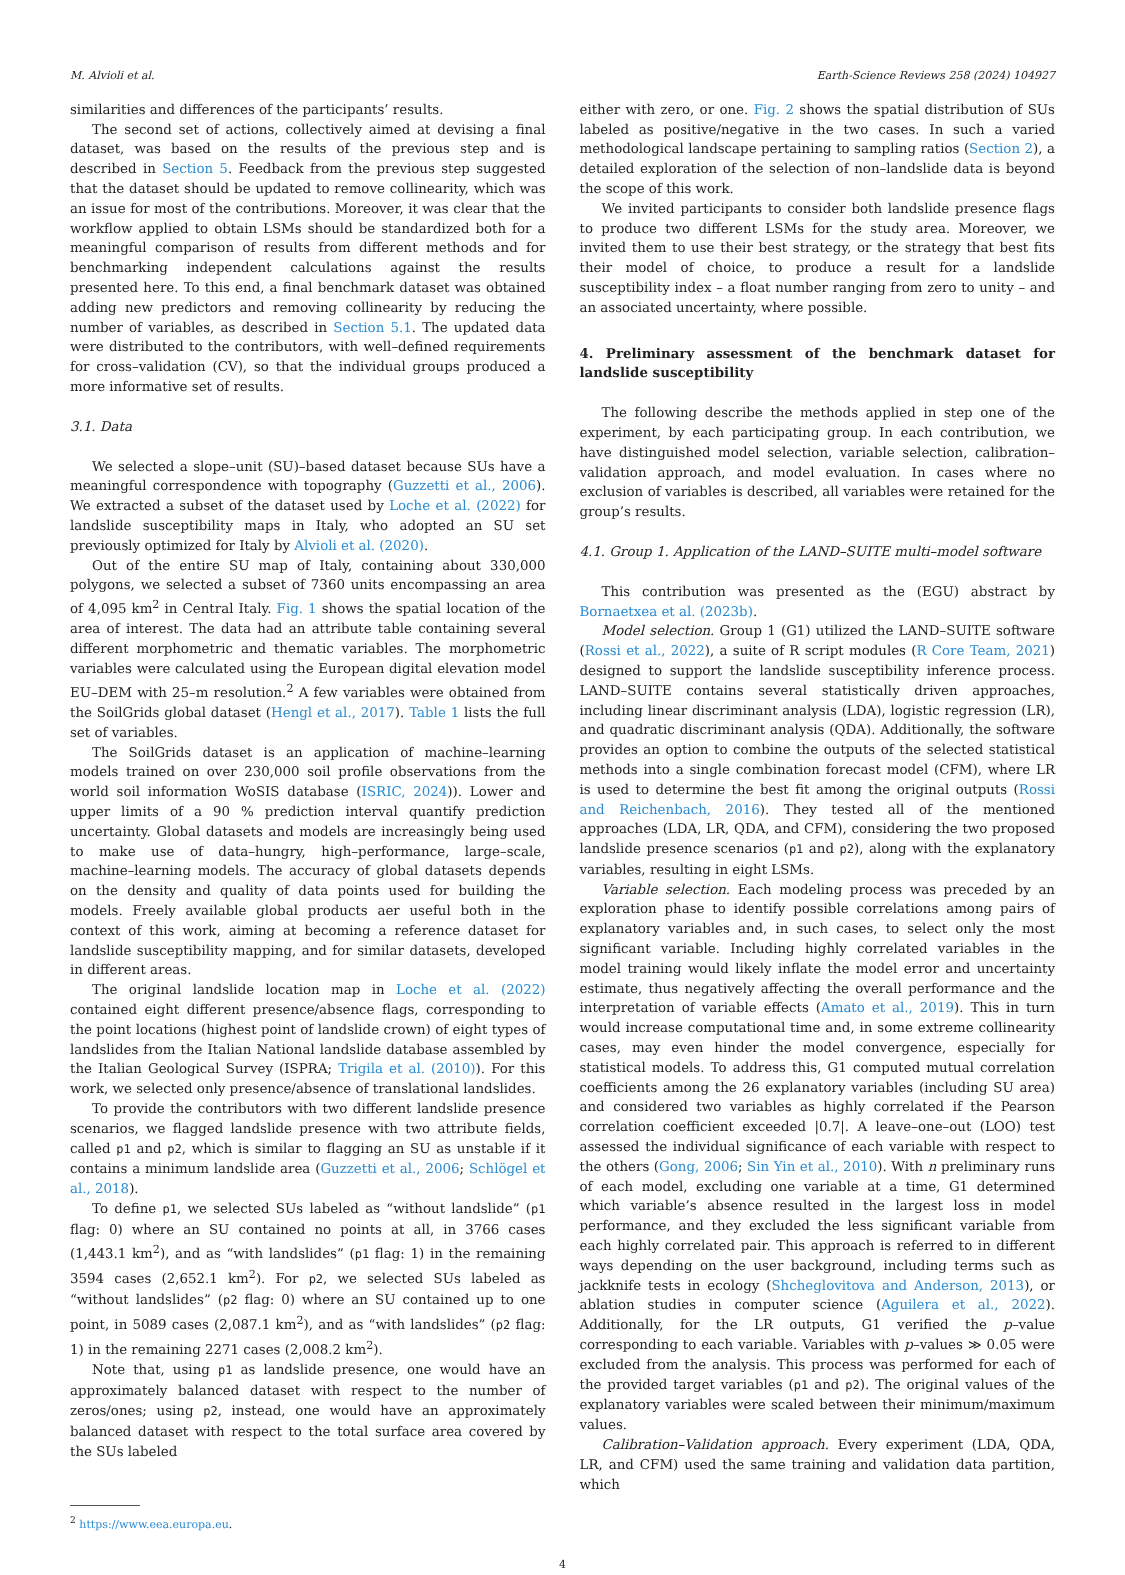M. Alvioli et al. Earth-Science Reviews 258 (2024) 104927
similarities and differences of the participants’ results.
The second set of actions, collectively aimed at devising a final dataset, was based on the results of the previous step and is described in Section 5. Feedback from the previous step suggested that the dataset should be updated to remove collinearity, which was an issue for most of the contributions. Moreover, it was clear that the workflow applied to obtain LSMs should be standardized both for a meaningful comparison of results from different methods and for benchmarking independent calculations against the results presented here. To this end, a final benchmark dataset was obtained adding new predictors and removing collinearity by reducing the number of variables, as described in Section 5.1. The updated data were distributed to the contributors, with well–defined requirements for cross–validation (CV), so that the individual groups produced a more informative set of results.
3.1. Data
We selected a slope–unit (SU)–based dataset because SUs have a meaningful correspondence with topography (Guzzetti et al., 2006). We extracted a subset of the dataset used by Loche et al. (2022) for landslide susceptibility maps in Italy, who adopted an SU set previously optimized for Italy by Alvioli et al. (2020).
Out of the entire SU map of Italy, containing about 330,000 polygons, we selected a subset of 7360 units encompassing an area of 4,095 km<sup>2</sup> in Central Italy. Fig. 1 shows the spatial location of the area of interest. The data had an attribute table containing several different morphometric and thematic variables. The morphometric variables were calculated using the European digital elevation model EU–DEM with 25–m resolution.<sup>2</sup> A few variables were obtained from the SoilGrids global dataset (Hengl et al., 2017). Table 1 lists the full set of variables.
The SoilGrids dataset is an application of machine–learning models trained on over 230,000 soil profile observations from the world soil information WoSIS database (ISRIC, 2024)). Lower and upper limits of a 90 % prediction interval quantify prediction uncertainty. Global datasets and models are increasingly being used to make use of data–hungry, high–performance, large–scale, machine–learning models. The accuracy of global datasets depends on the density and quality of data points used for building the models. Freely available global products aer useful both in the context of this work, aiming at becoming a reference dataset for landslide susceptibility mapping, and for similar datasets, developed in different areas.
The original landslide location map in Loche et al. (2022) contained eight different presence/absence flags, corresponding to the point locations (highest point of landslide crown) of eight types of landslides from the Italian National landslide database assembled by the Italian Geological Survey (ISPRA; Trigila et al. (2010)). For this work, we selected only presence/absence of translational landslides.
To provide the contributors with two different landslide presence scenarios, we flagged landslide presence with two attribute fields, called p1 and p2, which is similar to flagging an SU as unstable if it contains a minimum landslide area (Guzzetti et al., 2006; Schlögel et al., 2018).
To define p1, we selected SUs labeled as “without landslide” (p1 flag: 0) where an SU contained no points at all, in 3766 cases (1,443.1 km<sup>2</sup>), and as “with landslides” (p1 flag: 1) in the remaining 3594 cases (2,652.1 km<sup>2</sup>). For p2, we selected SUs labeled as “without landslides” (p2 flag: 0) where an SU contained up to one point, in 5089 cases (2,087.1 km<sup>2</sup>), and as “with landslides” (p2 flag: 1) in the remaining 2271 cases (2,008.2 km<sup>2</sup>).
Note that, using p1 as landslide presence, one would have an approximately balanced dataset with respect to the number of zeros/ones; using p2, instead, one would have an approximately balanced dataset with respect to the total surface area covered by the SUs labeled
<sup>2</sup> https://www.eea.europa.eu.
either with zero, or one. Fig. 2 shows the spatial distribution of SUs labeled as positive/negative in the two cases. In such a varied methodological landscape pertaining to sampling ratios (Section 2), a detailed exploration of the selection of non–landslide data is beyond the scope of this work.
We invited participants to consider both landslide presence flags to produce two different LSMs for the study area. Moreover, we invited them to use their best strategy, or the strategy that best fits their model of choice, to produce a result for a landslide susceptibility index – a float number ranging from zero to unity – and an associated uncertainty, where possible.
4. Preliminary assessment of the benchmark dataset for landslide susceptibility
The following describe the methods applied in step one of the experiment, by each participating group. In each contribution, we have distinguished model selection, variable selection, calibration–validation approach, and model evaluation. In cases where no exclusion of variables is described, all variables were retained for the group’s results.
4.1. Group 1. Application of the LAND–SUITE multi–model software
This contribution was presented as the (EGU) abstract by Bornaetxea et al. (2023b).
Model selection. Group 1 (G1) utilized the LAND–SUITE software (Rossi et al., 2022), a suite of R script modules (R Core Team, 2021) designed to support the landslide susceptibility inference process. LAND–SUITE contains several statistically driven approaches, including linear discriminant analysis (LDA), logistic regression (LR), and quadratic discriminant analysis (QDA). Additionally, the software provides an option to combine the outputs of the selected statistical methods into a single combination forecast model (CFM), where LR is used to determine the best fit among the original outputs (Rossi and Reichenbach, 2016). They tested all of the mentioned approaches (LDA, LR, QDA, and CFM), considering the two proposed landslide presence scenarios (p1 and p2), along with the explanatory variables, resulting in eight LSMs.
Variable selection. Each modeling process was preceded by an exploration phase to identify possible correlations among pairs of explanatory variables and, in such cases, to select only the most significant variable. Including highly correlated variables in the model training would likely inflate the model error and uncertainty estimate, thus negatively affecting the overall performance and the interpretation of variable effects (Amato et al., 2019). This in turn would increase computational time and, in some extreme collinearity cases, may even hinder the model convergence, especially for statistical models. To address this, G1 computed mutual correlation coefficients among the 26 explanatory variables (including SU area) and considered two variables as highly correlated if the Pearson correlation coefficient exceeded |0.7|. A leave–one–out (LOO) test assessed the individual significance of each variable with respect to the others (Gong, 2006; Sin Yin et al., 2010). With n preliminary runs of each model, excluding one variable at a time, G1 determined which variable’s absence resulted in the largest loss in model performance, and they excluded the less significant variable from each highly correlated pair. This approach is referred to in different ways depending on the user background, including terms such as jackknife tests in ecology (Shcheglovitova and Anderson, 2013), or ablation studies in computer science (Aguilera et al., 2022). Additionally, for the LR outputs, G1 verified the p–value corresponding to each variable. Variables with p–values ≫ 0.05 were excluded from the analysis. This process was performed for each of the provided target variables (p1 and p2). The original values of the explanatory variables were scaled between their minimum/maximum values.
Calibration–Validation approach. Every experiment (LDA, QDA, LR, and CFM) used the same training and validation data partition, which
4